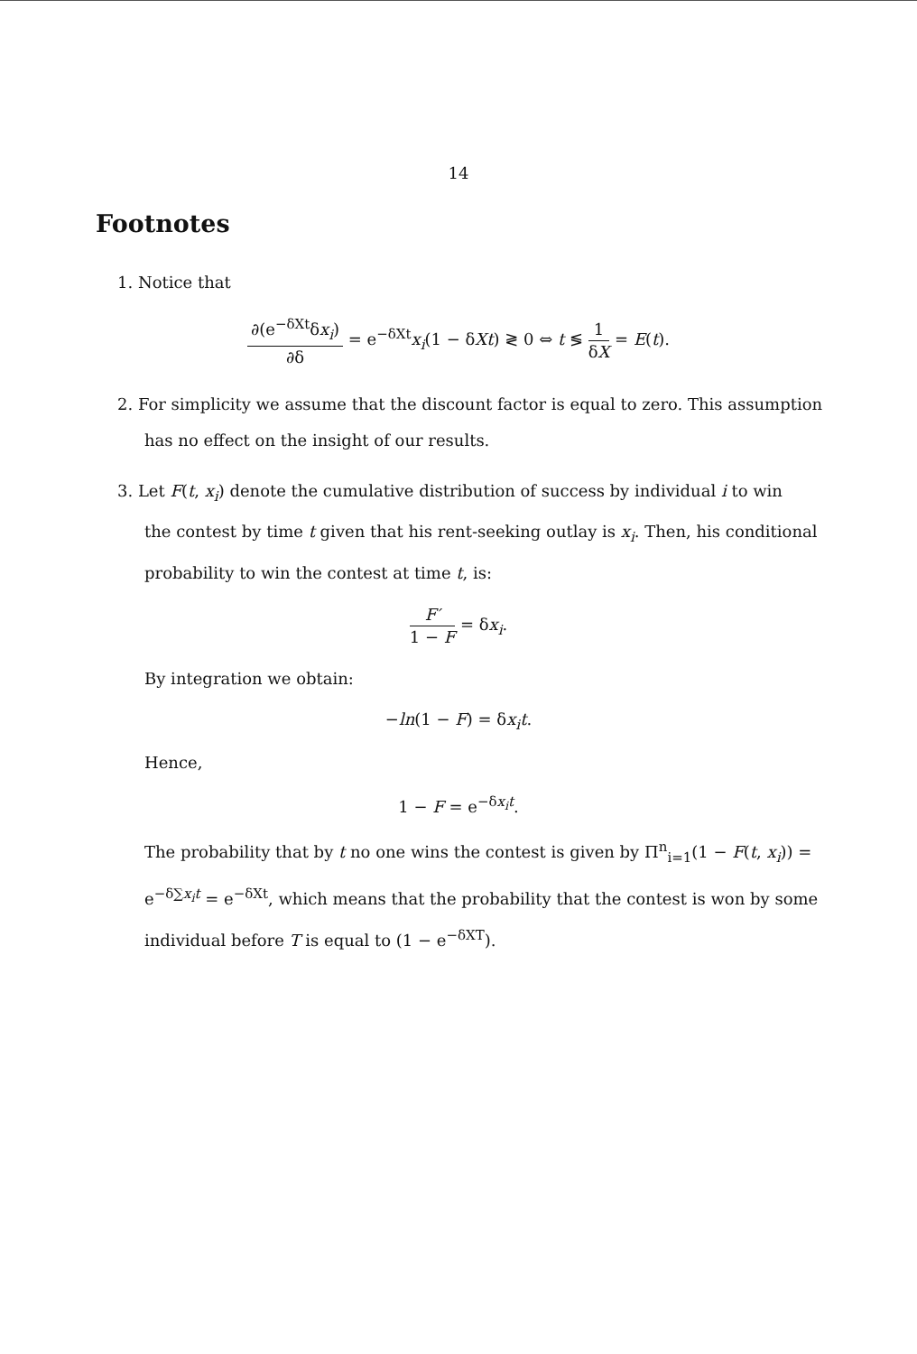14
Footnotes
1. Notice that
∂(e<sup>−δXt</sup>δx<sub>i</sub>) ∂δ = e<sup>−δXt</sup>x<sub>i</sub>(1 − δXt) ≷ 0 ⇔ t ≶ 1 δX = E(t).
2. For simplicity we assume that the discount factor is equal to zero. This assumption
has no effect on the insight of our results.
3. Let F(t, x<sub>i</sub>) denote the cumulative distribution of success by individual i to win
the contest by time t given that his rent-seeking outlay is x<sub>i</sub>. Then, his conditional probability to win the contest at time t, is:
F′ 1 − F = δx<sub>i</sub>.
By integration we obtain:
−ln(1 − F) = δx<sub>i</sub>t.
Hence,
1 − F = e<sup>−δx<sub>i</sub>t</sup>.
The probability that by t no one wins the contest is given by Π<sup>n</sup><sub>i=1</sub>(1 − F(t, x<sub>i</sub>)) = e<sup>−δ∑x<sub>i</sub>t</sup> = e<sup>−δXt</sup>, which means that the probability that the contest is won by some individual before T is equal to (1 − e<sup>−δXT</sup>).